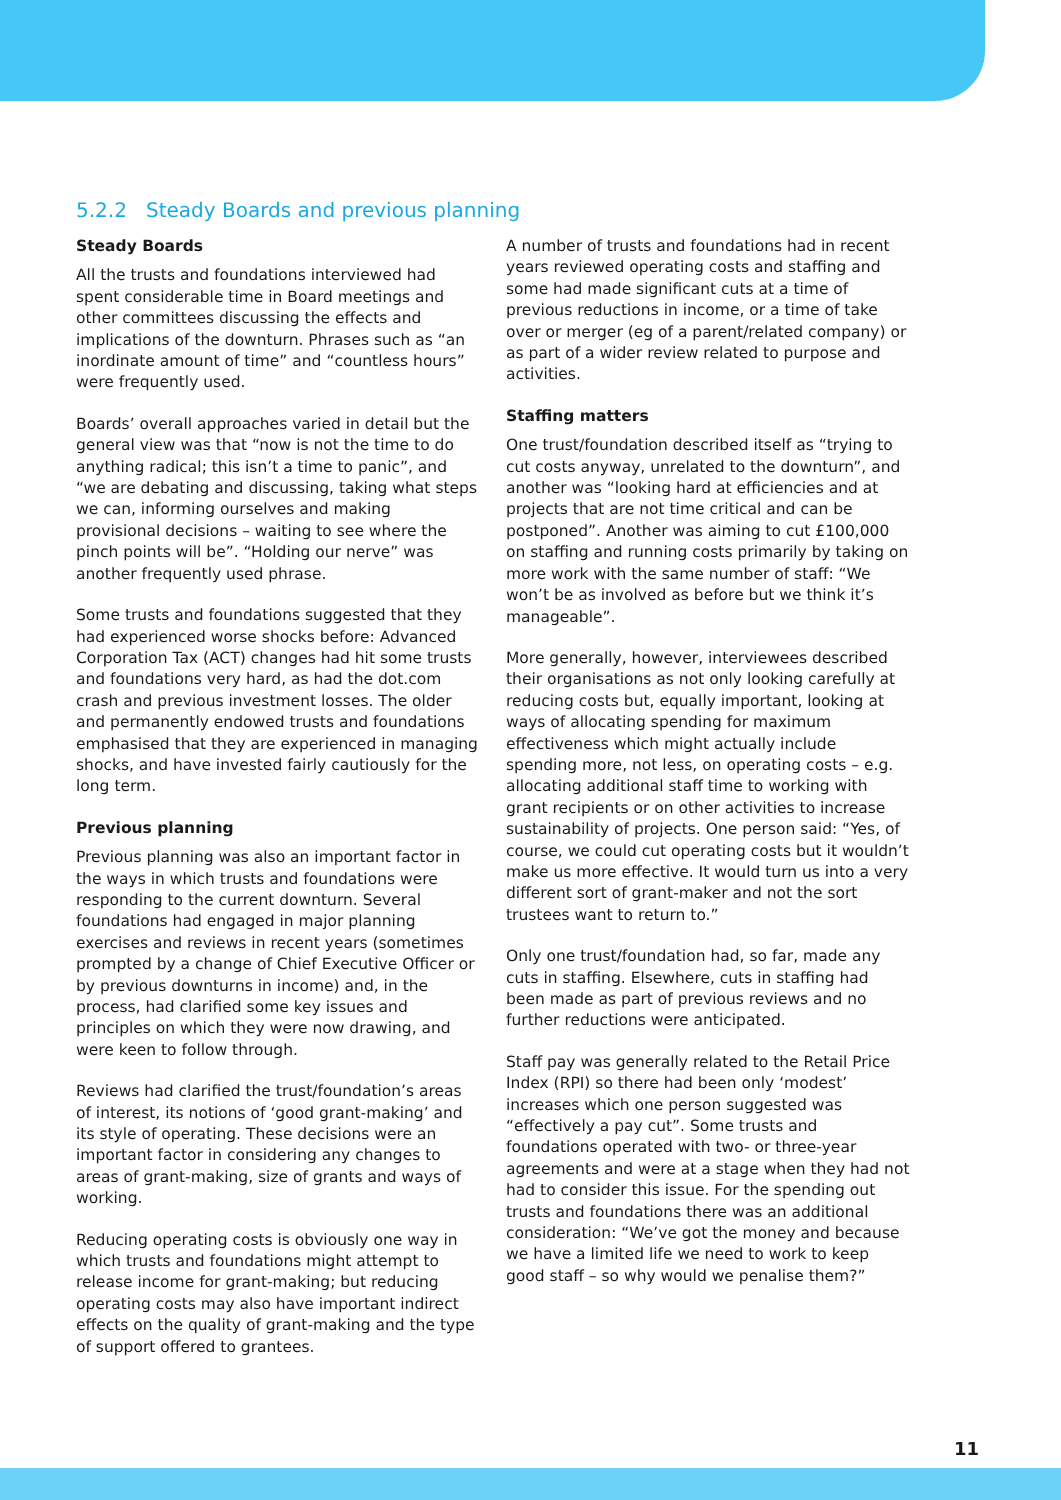5.2.2 Steady Boards and previous planning
Steady Boards
All the trusts and foundations interviewed had spent considerable time in Board meetings and other committees discussing the effects and implications of the downturn. Phrases such as “an inordinate amount of time” and “countless hours” were frequently used.
Boards’ overall approaches varied in detail but the general view was that “now is not the time to do anything radical; this isn’t a time to panic”, and “we are debating and discussing, taking what steps we can, informing ourselves and making provisional decisions – waiting to see where the pinch points will be”. “Holding our nerve” was another frequently used phrase.
Some trusts and foundations suggested that they had experienced worse shocks before: Advanced Corporation Tax (ACT) changes had hit some trusts and foundations very hard, as had the dot.com crash and previous investment losses. The older and permanently endowed trusts and foundations emphasised that they are experienced in managing shocks, and have invested fairly cautiously for the long term.
Previous planning
Previous planning was also an important factor in the ways in which trusts and foundations were responding to the current downturn. Several foundations had engaged in major planning exercises and reviews in recent years (sometimes prompted by a change of Chief Executive Officer or by previous downturns in income) and, in the process, had clarified some key issues and principles on which they were now drawing, and were keen to follow through.
Reviews had clarified the trust/foundation’s areas of interest, its notions of ‘good grant-making’ and its style of operating. These decisions were an important factor in considering any changes to areas of grant-making, size of grants and ways of working.
Reducing operating costs is obviously one way in which trusts and foundations might attempt to release income for grant-making; but reducing operating costs may also have important indirect effects on the quality of grant-making and the type of support offered to grantees.
A number of trusts and foundations had in recent years reviewed operating costs and staffing and some had made significant cuts at a time of previous reductions in income, or a time of take over or merger (eg of a parent/related company) or as part of a wider review related to purpose and activities.
Staffing matters
One trust/foundation described itself as “trying to cut costs anyway, unrelated to the downturn”, and another was “looking hard at efficiencies and at projects that are not time critical and can be postponed”. Another was aiming to cut £100,000 on staffing and running costs primarily by taking on more work with the same number of staff: “We won’t be as involved as before but we think it’s manageable”.
More generally, however, interviewees described their organisations as not only looking carefully at reducing costs but, equally important, looking at ways of allocating spending for maximum effectiveness which might actually include spending more, not less, on operating costs – e.g. allocating additional staff time to working with grant recipients or on other activities to increase sustainability of projects. One person said: “Yes, of course, we could cut operating costs but it wouldn’t make us more effective. It would turn us into a very different sort of grant-maker and not the sort trustees want to return to.”
Only one trust/foundation had, so far, made any cuts in staffing. Elsewhere, cuts in staffing had been made as part of previous reviews and no further reductions were anticipated.
Staff pay was generally related to the Retail Price Index (RPI) so there had been only ‘modest’ increases which one person suggested was “effectively a pay cut”. Some trusts and foundations operated with two- or three-year agreements and were at a stage when they had not had to consider this issue. For the spending out trusts and foundations there was an additional consideration: “We’ve got the money and because we have a limited life we need to work to keep good staff – so why would we penalise them?”
11